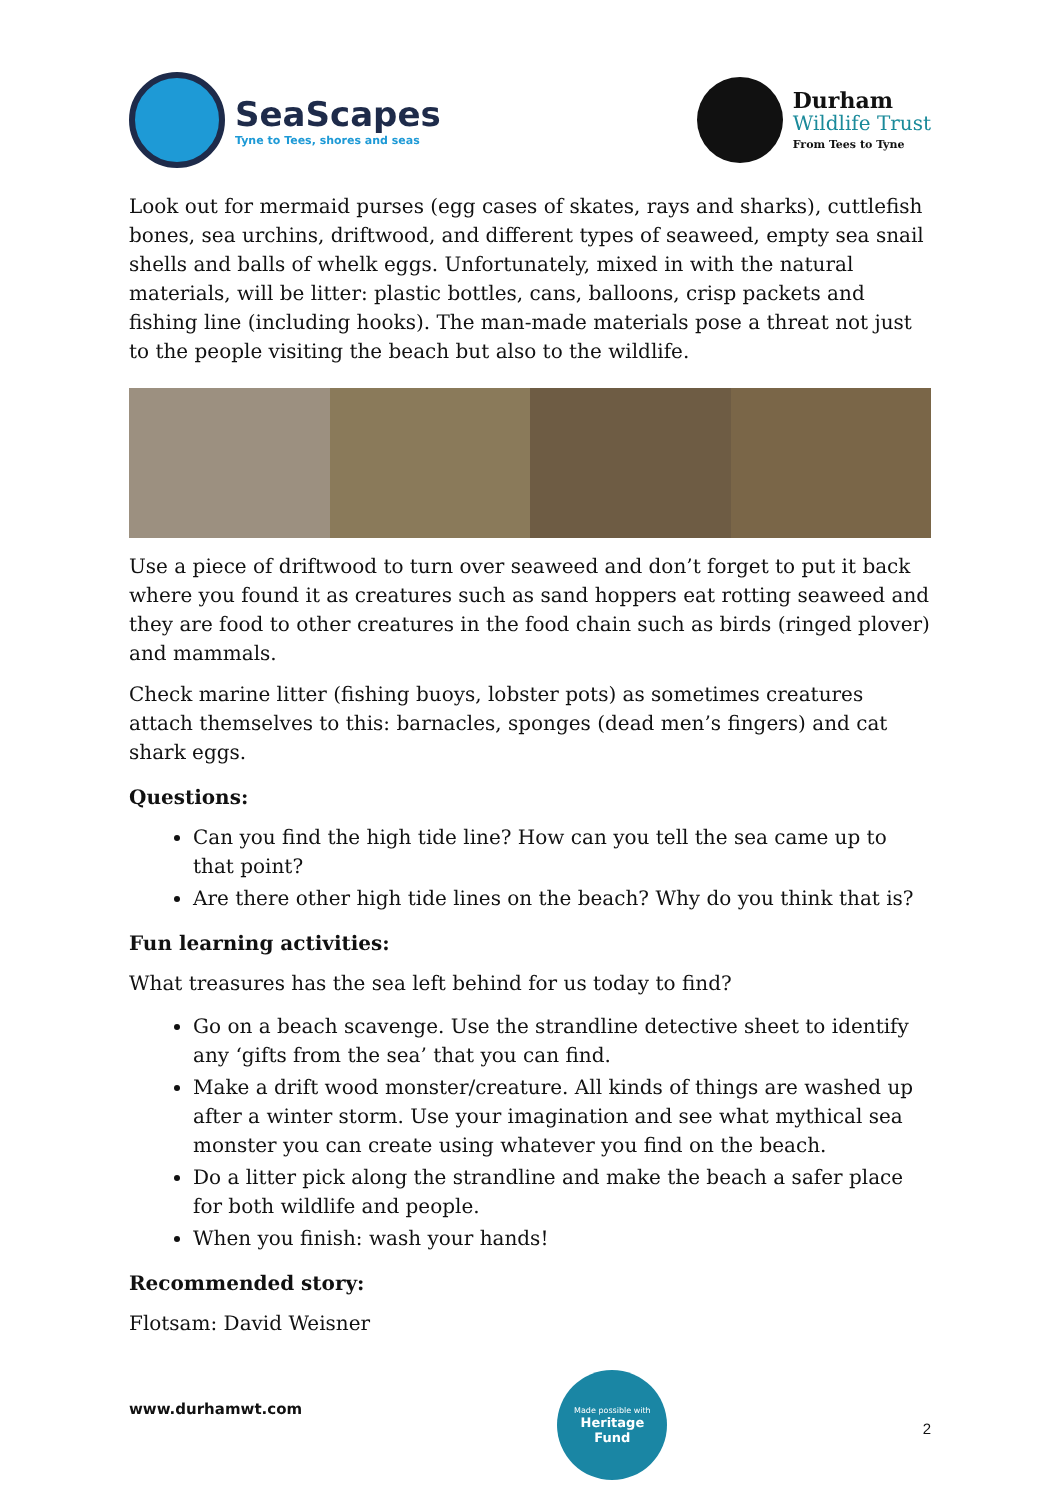SeaScapes
Tyne to Tees, shores and seas
Durham
Wildlife Trust
From Tees to Tyne
Look out for mermaid purses (egg cases of skates, rays and sharks), cuttlefish bones, sea urchins, driftwood, and different types of seaweed, empty sea snail shells and balls of whelk eggs. Unfortunately, mixed in with the natural materials, will be litter: plastic bottles, cans, balloons, crisp packets and fishing line (including hooks). The man-made materials pose a threat not just to the people visiting the beach but also to the wildlife.
Use a piece of driftwood to turn over seaweed and don’t forget to put it back where you found it as creatures such as sand hoppers eat rotting seaweed and they are food to other creatures in the food chain such as birds (ringed plover) and mammals.
Check marine litter (fishing buoys, lobster pots) as sometimes creatures attach themselves to this: barnacles, sponges (dead men’s fingers) and cat shark eggs.
Questions:
Can you find the high tide line? How can you tell the sea came up to that point?
Are there other high tide lines on the beach? Why do you think that is?
Fun learning activities:
What treasures has the sea left behind for us today to find?
Go on a beach scavenge. Use the strandline detective sheet to identify any ‘gifts from the sea’ that you can find.
Make a drift wood monster/creature. All kinds of things are washed up after a winter storm. Use your imagination and see what mythical sea monster you can create using whatever you find on the beach.
Do a litter pick along the strandline and make the beach a safer place for both wildlife and people.
When you finish: wash your hands!
Recommended story:
Flotsam: David Weisner
www.durhamwt.com
Made possible with
Heritage
Fund
2